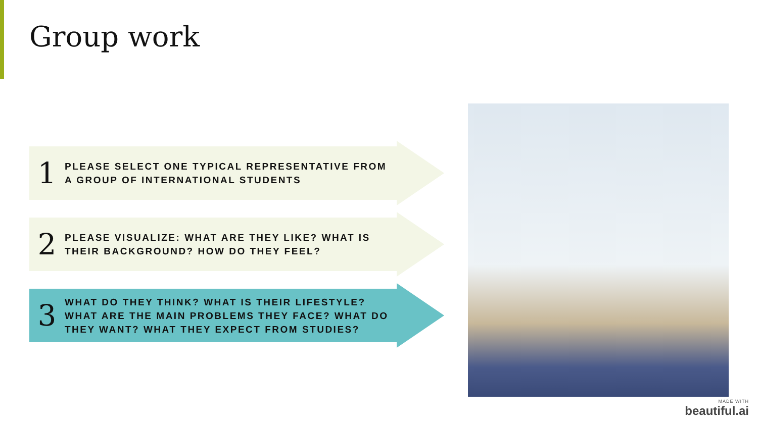Group work
1
PLEASE SELECT ONE TYPICAL REPRESENTATIVE FROM
A GROUP OF INTERNATIONAL STUDENTS
2
PLEASE VISUALIZE: WHAT ARE THEY LIKE? WHAT IS
THEIR BACKGROUND? HOW DO THEY FEEL?
3
WHAT DO THEY THINK? WHAT IS THEIR LIFESTYLE?
WHAT ARE THE MAIN PROBLEMS THEY FACE? WHAT DO
THEY WANT? WHAT THEY EXPECT FROM STUDIES?
MADE WITH
beautiful.ai